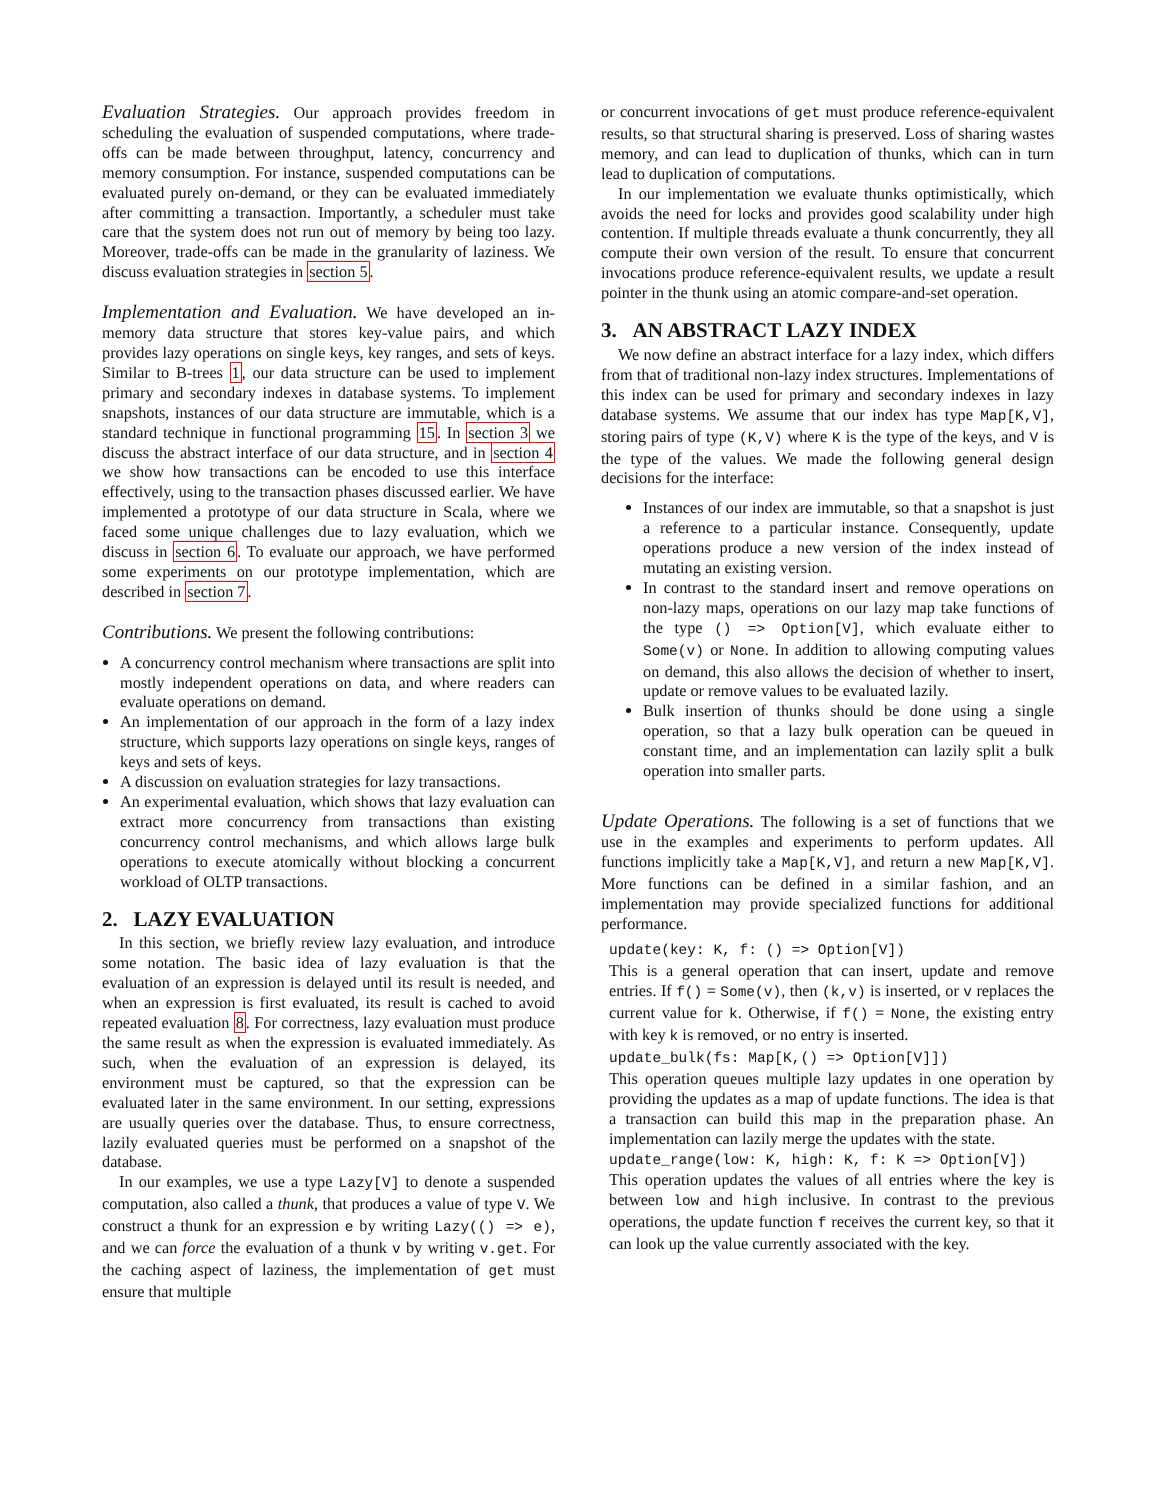Evaluation Strategies. Our approach provides freedom in scheduling the evaluation of suspended computations, where trade-offs can be made between throughput, latency, concurrency and memory consumption. For instance, suspended computations can be evaluated purely on-demand, or they can be evaluated immediately after committing a transaction. Importantly, a scheduler must take care that the system does not run out of memory by being too lazy. Moreover, trade-offs can be made in the granularity of laziness. We discuss evaluation strategies in section 5.
Implementation and Evaluation. We have developed an in-memory data structure that stores key-value pairs, and which provides lazy operations on single keys, key ranges, and sets of keys. Similar to B-trees 1, our data structure can be used to implement primary and secondary indexes in database systems. To implement snapshots, instances of our data structure are immutable, which is a standard technique in functional programming 15. In section 3 we discuss the abstract interface of our data structure, and in section 4 we show how transactions can be encoded to use this interface effectively, using to the transaction phases discussed earlier. We have implemented a prototype of our data structure in Scala, where we faced some unique challenges due to lazy evaluation, which we discuss in section 6. To evaluate our approach, we have performed some experiments on our prototype implementation, which are described in section 7.
Contributions. We present the following contributions:
A concurrency control mechanism where transactions are split into mostly independent operations on data, and where readers can evaluate operations on demand.
An implementation of our approach in the form of a lazy index structure, which supports lazy operations on single keys, ranges of keys and sets of keys.
A discussion on evaluation strategies for lazy transactions.
An experimental evaluation, which shows that lazy evaluation can extract more concurrency from transactions than existing concurrency control mechanisms, and which allows large bulk operations to execute atomically without blocking a concurrent workload of OLTP transactions.
2. LAZY EVALUATION
In this section, we briefly review lazy evaluation, and introduce some notation. The basic idea of lazy evaluation is that the evaluation of an expression is delayed until its result is needed, and when an expression is first evaluated, its result is cached to avoid repeated evaluation 8. For correctness, lazy evaluation must produce the same result as when the expression is evaluated immediately. As such, when the evaluation of an expression is delayed, its environment must be captured, so that the expression can be evaluated later in the same environment. In our setting, expressions are usually queries over the database. Thus, to ensure correctness, lazily evaluated queries must be performed on a snapshot of the database.
In our examples, we use a type Lazy[V] to denote a suspended computation, also called a thunk, that produces a value of type V. We construct a thunk for an expression e by writing Lazy(() => e), and we can force the evaluation of a thunk v by writing v.get. For the caching aspect of laziness, the implementation of get must ensure that multiple
or concurrent invocations of get must produce reference-equivalent results, so that structural sharing is preserved. Loss of sharing wastes memory, and can lead to duplication of thunks, which can in turn lead to duplication of computations.
In our implementation we evaluate thunks optimistically, which avoids the need for locks and provides good scalability under high contention. If multiple threads evaluate a thunk concurrently, they all compute their own version of the result. To ensure that concurrent invocations produce reference-equivalent results, we update a result pointer in the thunk using an atomic compare-and-set operation.
3. AN ABSTRACT LAZY INDEX
We now define an abstract interface for a lazy index, which differs from that of traditional non-lazy index structures. Implementations of this index can be used for primary and secondary indexes in lazy database systems. We assume that our index has type Map[K,V], storing pairs of type (K,V) where K is the type of the keys, and V is the type of the values. We made the following general design decisions for the interface:
Instances of our index are immutable, so that a snapshot is just a reference to a particular instance. Consequently, update operations produce a new version of the index instead of mutating an existing version.
In contrast to the standard insert and remove operations on non-lazy maps, operations on our lazy map take functions of the type () => Option[V], which evaluate either to Some(v) or None. In addition to allowing computing values on demand, this also allows the decision of whether to insert, update or remove values to be evaluated lazily.
Bulk insertion of thunks should be done using a single operation, so that a lazy bulk operation can be queued in constant time, and an implementation can lazily split a bulk operation into smaller parts.
Update Operations. The following is a set of functions that we use in the examples and experiments to perform updates. All functions implicitly take a Map[K,V], and return a new Map[K,V]. More functions can be defined in a similar fashion, and an implementation may provide specialized functions for additional performance.
update(key: K, f: () => Option[V])
This is a general operation that can insert, update and remove entries. If f() = Some(v), then (k,v) is inserted, or v replaces the current value for k. Otherwise, if f() = None, the existing entry with key k is removed, or no entry is inserted.
update_bulk(fs: Map[K,() => Option[V]])
This operation queues multiple lazy updates in one operation by providing the updates as a map of update functions. The idea is that a transaction can build this map in the preparation phase. An implementation can lazily merge the updates with the state.
update_range(low: K, high: K, f: K => Option[V])
This operation updates the values of all entries where the key is between low and high inclusive. In contrast to the previous operations, the update function f receives the current key, so that it can look up the value currently associated with the key.